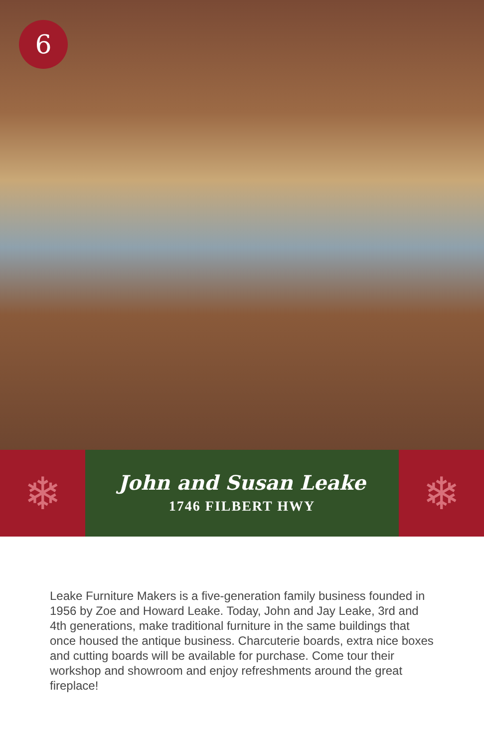6
❄
John and Susan Leake
1746 FILBERT HWY
❄
Leake Furniture Makers is a five-generation family business founded in 1956 by Zoe and Howard Leake. Today, John and Jay Leake, 3rd and 4th generations, make traditional furniture in the same buildings that once housed the antique business. Charcuterie boards, extra nice boxes and cutting boards will be available for purchase. Come tour their workshop and showroom and enjoy refreshments around the great fireplace!